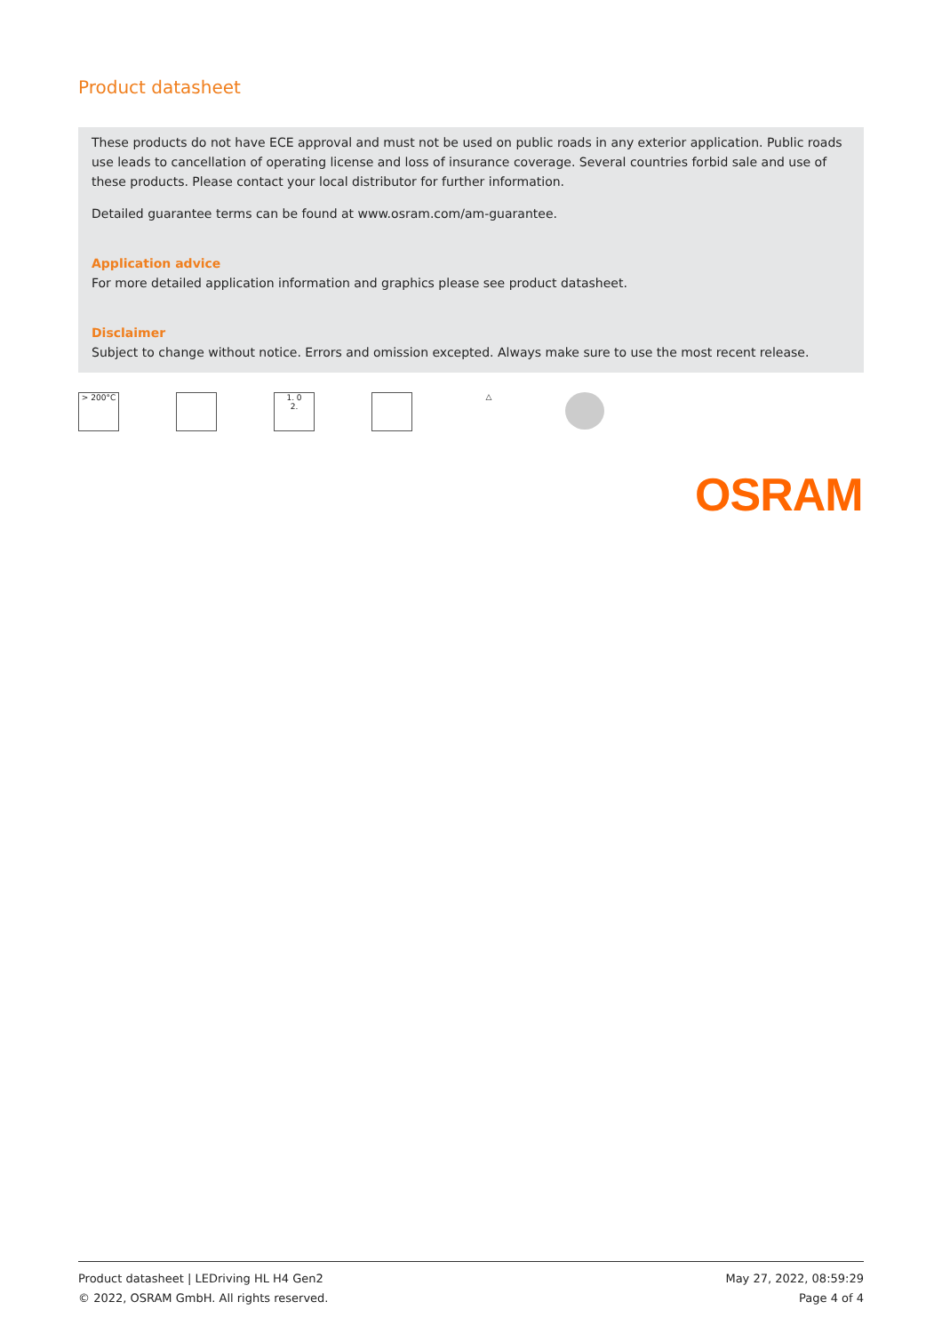Product datasheet
These products do not have ECE approval and must not be used on public roads in any exterior application. Public roads use leads to cancellation of operating license and loss of insurance coverage. Several countries forbid sale and use of these products. Please contact your local distributor for further information.
Detailed guarantee terms can be found at www.osram.com/am-guarantee.
Application advice
For more detailed application information and graphics please see product datasheet.
Disclaimer
Subject to change without notice. Errors and omission excepted. Always make sure to use the most recent release.
> 200°C 1. 0
2.
△
OSRAM
Product datasheet | LEDriving HL H4 Gen2
© 2022, OSRAM GmbH. All rights reserved.
May 27, 2022, 08:59:29
Page 4 of 4